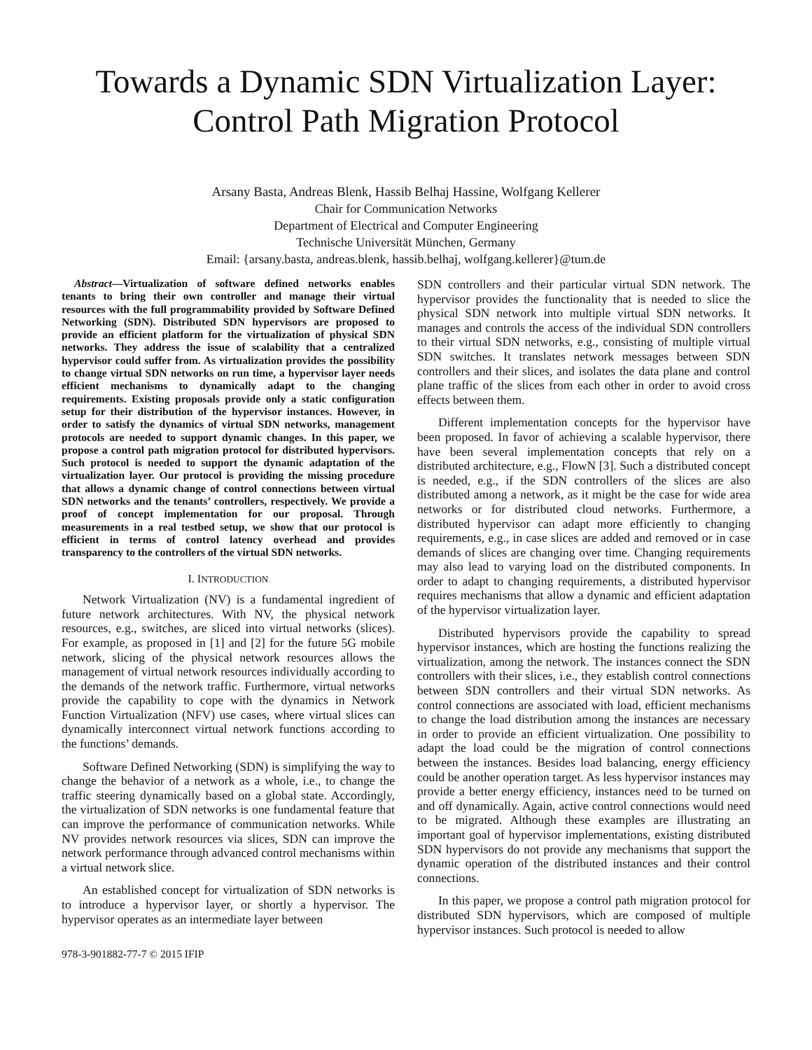Towards a Dynamic SDN Virtualization Layer:
Control Path Migration Protocol
Arsany Basta, Andreas Blenk, Hassib Belhaj Hassine, Wolfgang Kellerer
Chair for Communication Networks
Department of Electrical and Computer Engineering
Technische Universität München, Germany
Email: {arsany.basta, andreas.blenk, hassib.belhaj, wolfgang.kellerer}@tum.de
Abstract—Virtualization of software defined networks enables tenants to bring their own controller and manage their virtual resources with the full programmability provided by Software Defined Networking (SDN). Distributed SDN hypervisors are proposed to provide an efficient platform for the virtualization of physical SDN networks. They address the issue of scalability that a centralized hypervisor could suffer from. As virtualization provides the possibility to change virtual SDN networks on run time, a hypervisor layer needs efficient mechanisms to dynamically adapt to the changing requirements. Existing proposals provide only a static configuration setup for their distribution of the hypervisor instances. However, in order to satisfy the dynamics of virtual SDN networks, management protocols are needed to support dynamic changes. In this paper, we propose a control path migration protocol for distributed hypervisors. Such protocol is needed to support the dynamic adaptation of the virtualization layer. Our protocol is providing the missing procedure that allows a dynamic change of control connections between virtual SDN networks and the tenants’ controllers, respectively. We provide a proof of concept implementation for our proposal. Through measurements in a real testbed setup, we show that our protocol is efficient in terms of control latency overhead and provides transparency to the controllers of the virtual SDN networks.
I. INTRODUCTION
Network Virtualization (NV) is a fundamental ingredient of future network architectures. With NV, the physical network resources, e.g., switches, are sliced into virtual networks (slices). For example, as proposed in [1] and [2] for the future 5G mobile network, slicing of the physical network resources allows the management of virtual network resources individually according to the demands of the network traffic. Furthermore, virtual networks provide the capability to cope with the dynamics in Network Function Virtualization (NFV) use cases, where virtual slices can dynamically interconnect virtual network functions according to the functions’ demands.
Software Defined Networking (SDN) is simplifying the way to change the behavior of a network as a whole, i.e., to change the traffic steering dynamically based on a global state. Accordingly, the virtualization of SDN networks is one fundamental feature that can improve the performance of communication networks. While NV provides network resources via slices, SDN can improve the network performance through advanced control mechanisms within a virtual network slice.
An established concept for virtualization of SDN networks is to introduce a hypervisor layer, or shortly a hypervisor. The hypervisor operates as an intermediate layer between
978-3-901882-77-7 © 2015 IFIP
SDN controllers and their particular virtual SDN network. The hypervisor provides the functionality that is needed to slice the physical SDN network into multiple virtual SDN networks. It manages and controls the access of the individual SDN controllers to their virtual SDN networks, e.g., consisting of multiple virtual SDN switches. It translates network messages between SDN controllers and their slices, and isolates the data plane and control plane traffic of the slices from each other in order to avoid cross effects between them.
Different implementation concepts for the hypervisor have been proposed. In favor of achieving a scalable hypervisor, there have been several implementation concepts that rely on a distributed architecture, e.g., FlowN [3]. Such a distributed concept is needed, e.g., if the SDN controllers of the slices are also distributed among a network, as it might be the case for wide area networks or for distributed cloud networks. Furthermore, a distributed hypervisor can adapt more efficiently to changing requirements, e.g., in case slices are added and removed or in case demands of slices are changing over time. Changing requirements may also lead to varying load on the distributed components. In order to adapt to changing requirements, a distributed hypervisor requires mechanisms that allow a dynamic and efficient adaptation of the hypervisor virtualization layer.
Distributed hypervisors provide the capability to spread hypervisor instances, which are hosting the functions realizing the virtualization, among the network. The instances connect the SDN controllers with their slices, i.e., they establish control connections between SDN controllers and their virtual SDN networks. As control connections are associated with load, efficient mechanisms to change the load distribution among the instances are necessary in order to provide an efficient virtualization. One possibility to adapt the load could be the migration of control connections between the instances. Besides load balancing, energy efficiency could be another operation target. As less hypervisor instances may provide a better energy efficiency, instances need to be turned on and off dynamically. Again, active control connections would need to be migrated. Although these examples are illustrating an important goal of hypervisor implementations, existing distributed SDN hypervisors do not provide any mechanisms that support the dynamic operation of the distributed instances and their control connections.
In this paper, we propose a control path migration protocol for distributed SDN hypervisors, which are composed of multiple hypervisor instances. Such protocol is needed to allow